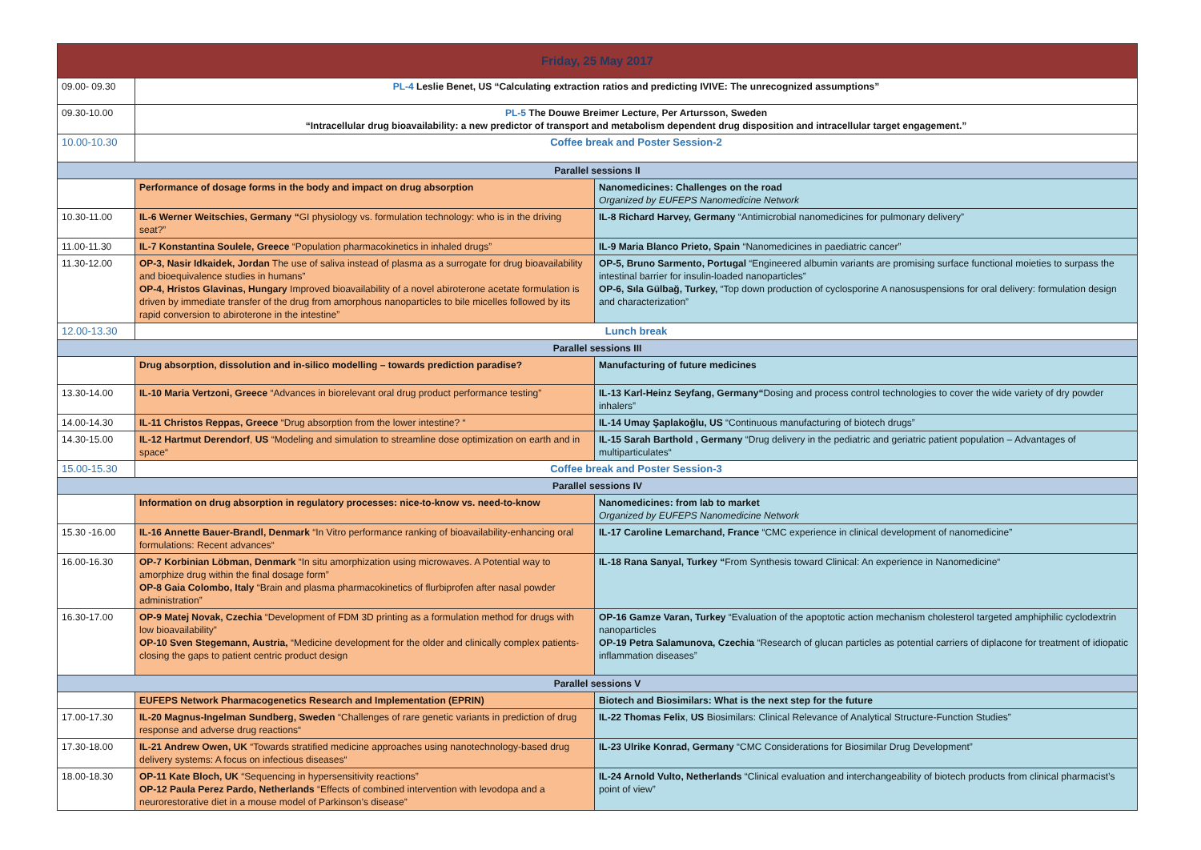| Friday, 25 May 2017 | | |
| --- | --- | --- |
| 09.00- 09.30 | PL-4 Leslie Benet, US “Calculating extraction ratios and predicting IVIVE: The unrecognized assumptions” | |
| 09.30-10.00 | PL-5 The Douwe Breimer Lecture, Per Artursson, Sweden “Intracellular drug bioavailability: a new predictor of transport and metabolism dependent drug disposition and intracellular target engagement.” | |
| 10.00-10.30 | Coffee break and Poster Session-2 | |
| Parallel sessions II | | |
| | Performance of dosage forms in the body and impact on drug absorption | Nanomedicines: Challenges on the road Organized by EUFEPS Nanomedicine Network |
| 10.30-11.00 | IL-6 Werner Weitschies, Germany “ GI physiology vs. formulation technology: who is in the driving seat?” | IL-8 Richard Harvey, Germany “Antimicrobial nanomedicines for pulmonary delivery” |
| 11.00-11.30 | IL-7 Konstantina Soulele, Greece “Population pharmacokinetics in inhaled drugs” | IL-9 Maria Blanco Prieto, Spain “Nanomedicines in paediatric cancer” |
| 11.30-12.00 | OP-3, Nasir Idkaidek, Jordan The use of saliva instead of plasma as a surrogate for drug bioavailability and bioequivalence studies in humans” OP-4, Hristos Glavinas, Hungary Improved bioavailability of a novel abiroterone acetate formulation is driven by immediate transfer of the drug from amorphous nanoparticles to bile micelles followed by its rapid conversion to abiroterone in the intestine” | OP-5, Bruno Sarmento, Portugal “Engineered albumin variants are promising surface functional moieties to surpass the intestinal barrier for insulin-loaded nanoparticles” OP-6, Sıla Gülbağ, Turkey, “Top down production of cyclosporine A nanosuspensions for oral delivery: formulation design and characterization” |
| 12.00-13.30 | Lunch break | |
| Parallel sessions III | | |
| | Drug absorption, dissolution and in-silico modelling – towards prediction paradise? | Manufacturing of future medicines |
| 13.30-14.00 | IL-10 Maria Vertzoni, Greece “Advances in biorelevant oral drug product performance testing” | IL-13 Karl-Heinz Seyfang, Germany“ Dosing and process control technologies to cover the wide variety of dry powder inhalers” |
| 14.00-14.30 | IL-11 Christos Reppas, Greece “Drug absorption from the lower intestine? “ | IL-14 Umay Şaplakoğlu, US “Continuous manufacturing of biotech drugs” |
| 14.30-15.00 | IL-12 Hartmut Derendorf , US “Modeling and simulation to streamline dose optimization on earth and in space“ | IL-15 Sarah Barthold , Germany “Drug delivery in the pediatric and geriatric patient population – Advantages of multiparticulates“ |
| 15.00-15.30 | Coffee break and Poster Session-3 | |
| Parallel sessions IV | | |
| | Information on drug absorption in regulatory processes: nice-to-know vs. need-to-know | Nanomedicines: from lab to market Organized by EUFEPS Nanomedicine Network |
| 15.30 -16.00 | IL-16 Annette Bauer-Brandl, Denmark “In Vitro performance ranking of bioavailability-enhancing oral formulations: Recent advances“ | IL-17 Caroline Lemarchand, France “CMC experience in clinical development of nanomedicine” |
| 16.00-16.30 | OP-7 Korbinian Löbman, Denmark “In situ amorphization using microwaves. A Potential way to amorphize drug within the final dosage form” OP-8 Gaia Colombo, Italy “Brain and plasma pharmacokinetics of flurbiprofen after nasal powder administration” | IL-18 Rana Sanyal, Turkey “ From Synthesis toward Clinical: An experience in Nanomedicine“ |
| 16.30-17.00 | OP-9 Matej Novak, Czechia “Development of FDM 3D printing as a formulation method for drugs with low bioavailability” OP-10 Sven Stegemann, Austria, “Medicine development for the older and clinically complex patients- closing the gaps to patient centric product design | OP-16 Gamze Varan, Turkey “Evaluation of the apoptotic action mechanism cholesterol targeted amphiphilic cyclodextrin nanoparticles OP-19 Petra Salamunova, Czechia “Research of glucan particles as potential carriers of diplacone for treatment of idiopatic inflammation diseases” |
| Parallel sessions V | | |
| | EUFEPS Network Pharmacogenetics Research and Implementation (EPRIN) | Biotech and Biosimilars: What is the next step for the future |
| 17.00-17.30 | IL-20 Magnus-Ingelman Sundberg, Sweden “Challenges of rare genetic variants in prediction of drug response and adverse drug reactions“ | IL-22 Thomas Felix , US Biosimilars: Clinical Relevance of Analytical Structure-Function Studies” |
| 17.30-18.00 | IL-21 Andrew Owen, UK “Towards stratified medicine approaches using nanotechnology-based drug delivery systems: A focus on infectious diseases“ | IL-23 Ulrike Konrad, Germany “CMC Considerations for Biosimilar Drug Development” |
| 18.00-18.30 | OP-11 Kate Bloch, UK “Sequencing in hypersensitivity reactions” OP-12 Paula Perez Pardo, Netherlands “Effects of combined intervention with levodopa and a neurorestorative diet in a mouse model of Parkinson’s disease” | IL-24 Arnold Vulto, Netherlands “Clinical evaluation and interchangeability of biotech products from clinical pharmacist’s point of view” |